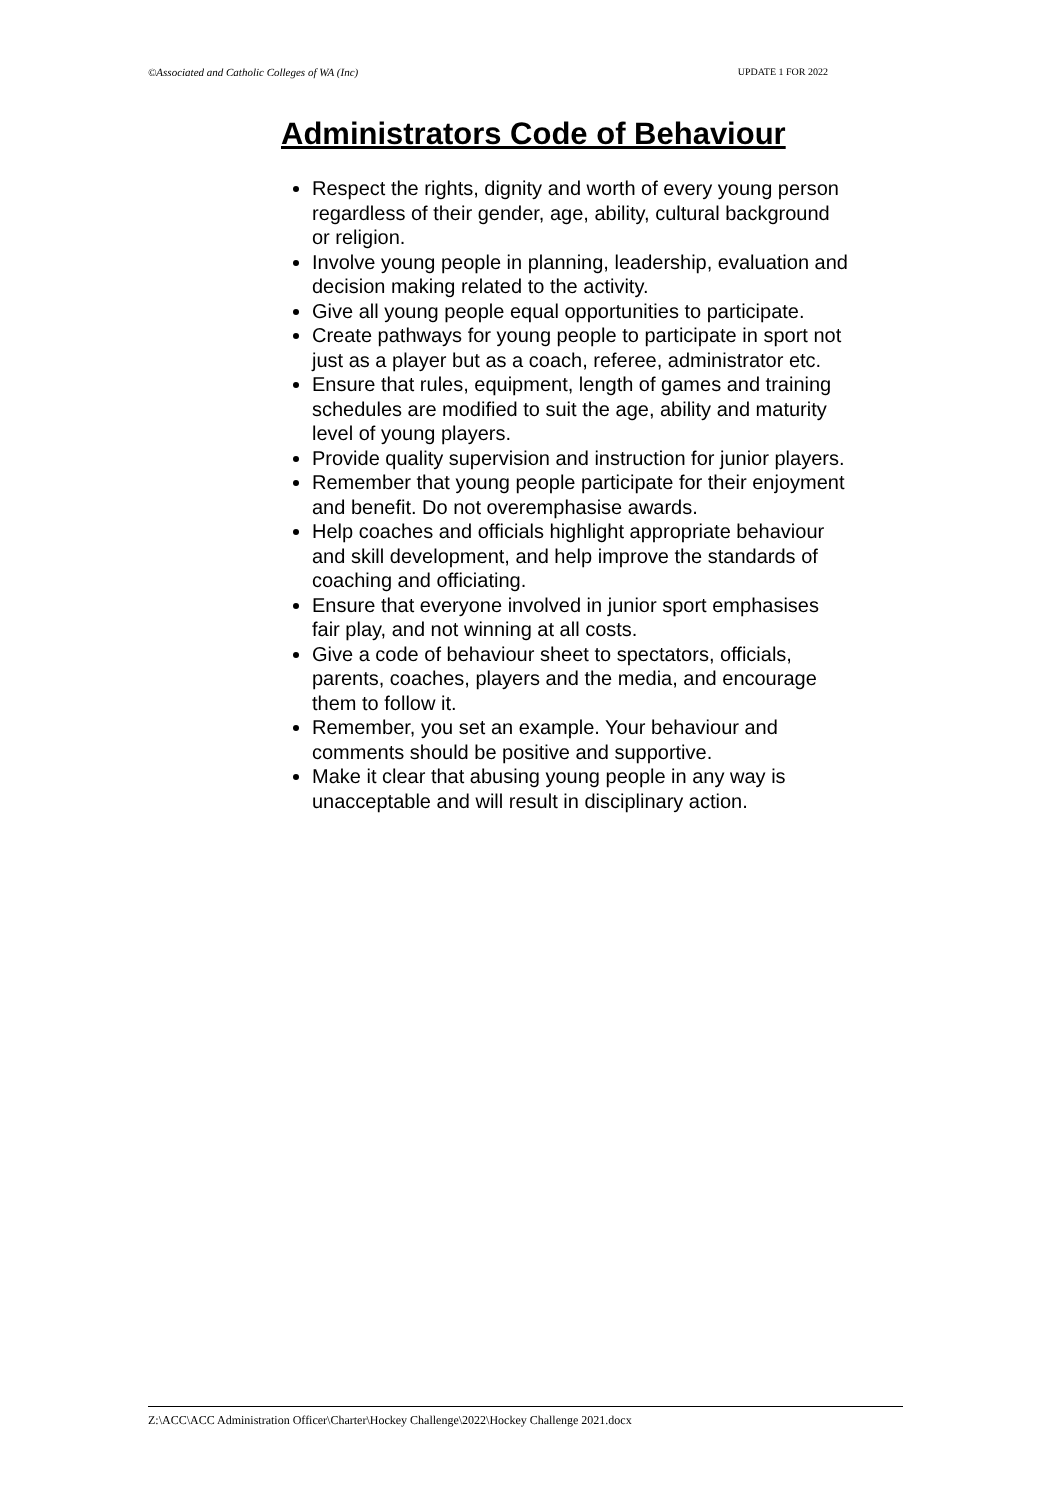©Associated and Catholic Colleges of WA (Inc) UPDATE 1 FOR 2022
Administrators Code of Behaviour
Respect the rights, dignity and worth of every young person regardless of their gender, age, ability, cultural background or religion.
Involve young people in planning, leadership, evaluation and decision making related to the activity.
Give all young people equal opportunities to participate.
Create pathways for young people to participate in sport not just as a player but as a coach, referee, administrator etc.
Ensure that rules, equipment, length of games and training schedules are modified to suit the age, ability and maturity level of young players.
Provide quality supervision and instruction for junior players.
Remember that young people participate for their enjoyment and benefit. Do not overemphasise awards.
Help coaches and officials highlight appropriate behaviour and skill development, and help improve the standards of coaching and officiating.
Ensure that everyone involved in junior sport emphasises fair play, and not winning at all costs.
Give a code of behaviour sheet to spectators, officials, parents, coaches, players and the media, and encourage them to follow it.
Remember, you set an example. Your behaviour and comments should be positive and supportive.
Make it clear that abusing young people in any way is unacceptable and will result in disciplinary action.
Z:\ACC\ACC Administration Officer\Charter\Hockey Challenge\2022\Hockey Challenge 2021.docx